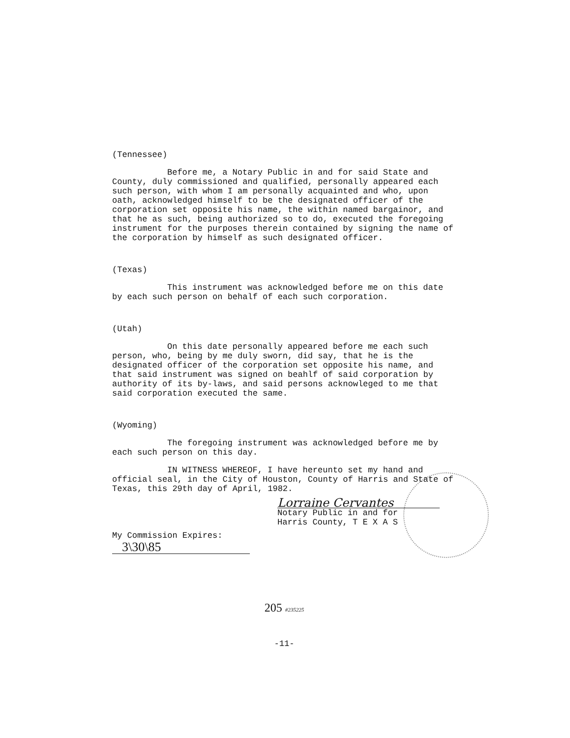(Tennessee)
Before me, a Notary Public in and for said State and County, duly commissioned and qualified, personally appeared each such person, with whom I am personally acquainted and who, upon oath, acknowledged himself to be the designated officer of the corporation set opposite his name, the within named bargainor, and that he as such, being authorized so to do, executed the foregoing instrument for the purposes therein contained by signing the name of the corporation by himself as such designated officer.
(Texas)
This instrument was acknowledged before me on this date by each such person on behalf of each such corporation.
(Utah)
On this date personally appeared before me each such person, who, being by me duly sworn, did say, that he is the designated officer of the corporation set opposite his name, and that said instrument was signed on beahlf of said corporation by authority of its by-laws, and said persons acknowleged to me that said corporation executed the same.
(Wyoming)
The foregoing instrument was acknowledged before me by each such person on this day.
IN WITNESS WHEREOF, I have hereunto set my hand and official seal, in the City of Houston, County of Harris and State of Texas, this 29th day of April, 1982.
Lorraine Cervantes
Notary Public in and for
Harris County, T E X A S
My Commission Expires:
3\30\85
205 #235225
-11-